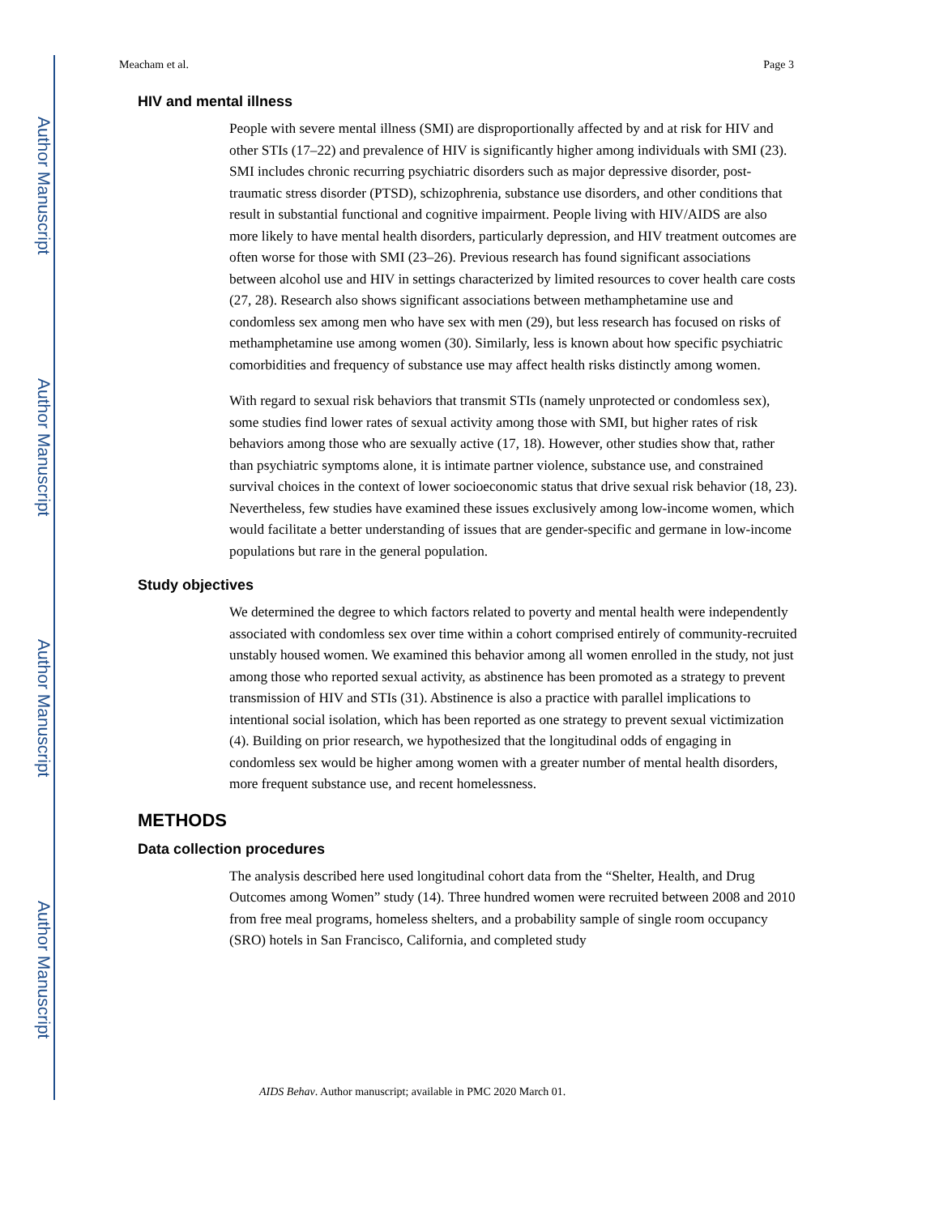Author Manuscript
Author Manuscript
Author Manuscript
Author Manuscript
Meacham et al. Page 3
HIV and mental illness
People with severe mental illness (SMI) are disproportionally affected by and at risk for HIV and other STIs (17–22) and prevalence of HIV is significantly higher among individuals with SMI (23). SMI includes chronic recurring psychiatric disorders such as major depressive disorder, post-traumatic stress disorder (PTSD), schizophrenia, substance use disorders, and other conditions that result in substantial functional and cognitive impairment. People living with HIV/AIDS are also more likely to have mental health disorders, particularly depression, and HIV treatment outcomes are often worse for those with SMI (23–26). Previous research has found significant associations between alcohol use and HIV in settings characterized by limited resources to cover health care costs (27, 28). Research also shows significant associations between methamphetamine use and condomless sex among men who have sex with men (29), but less research has focused on risks of methamphetamine use among women (30). Similarly, less is known about how specific psychiatric comorbidities and frequency of substance use may affect health risks distinctly among women.
With regard to sexual risk behaviors that transmit STIs (namely unprotected or condomless sex), some studies find lower rates of sexual activity among those with SMI, but higher rates of risk behaviors among those who are sexually active (17, 18). However, other studies show that, rather than psychiatric symptoms alone, it is intimate partner violence, substance use, and constrained survival choices in the context of lower socioeconomic status that drive sexual risk behavior (18, 23). Nevertheless, few studies have examined these issues exclusively among low-income women, which would facilitate a better understanding of issues that are gender-specific and germane in low-income populations but rare in the general population.
Study objectives
We determined the degree to which factors related to poverty and mental health were independently associated with condomless sex over time within a cohort comprised entirely of community-recruited unstably housed women. We examined this behavior among all women enrolled in the study, not just among those who reported sexual activity, as abstinence has been promoted as a strategy to prevent transmission of HIV and STIs (31). Abstinence is also a practice with parallel implications to intentional social isolation, which has been reported as one strategy to prevent sexual victimization (4). Building on prior research, we hypothesized that the longitudinal odds of engaging in condomless sex would be higher among women with a greater number of mental health disorders, more frequent substance use, and recent homelessness.
METHODS
Data collection procedures
The analysis described here used longitudinal cohort data from the “Shelter, Health, and Drug Outcomes among Women” study (14). Three hundred women were recruited between 2008 and 2010 from free meal programs, homeless shelters, and a probability sample of single room occupancy (SRO) hotels in San Francisco, California, and completed study
AIDS Behav. Author manuscript; available in PMC 2020 March 01.